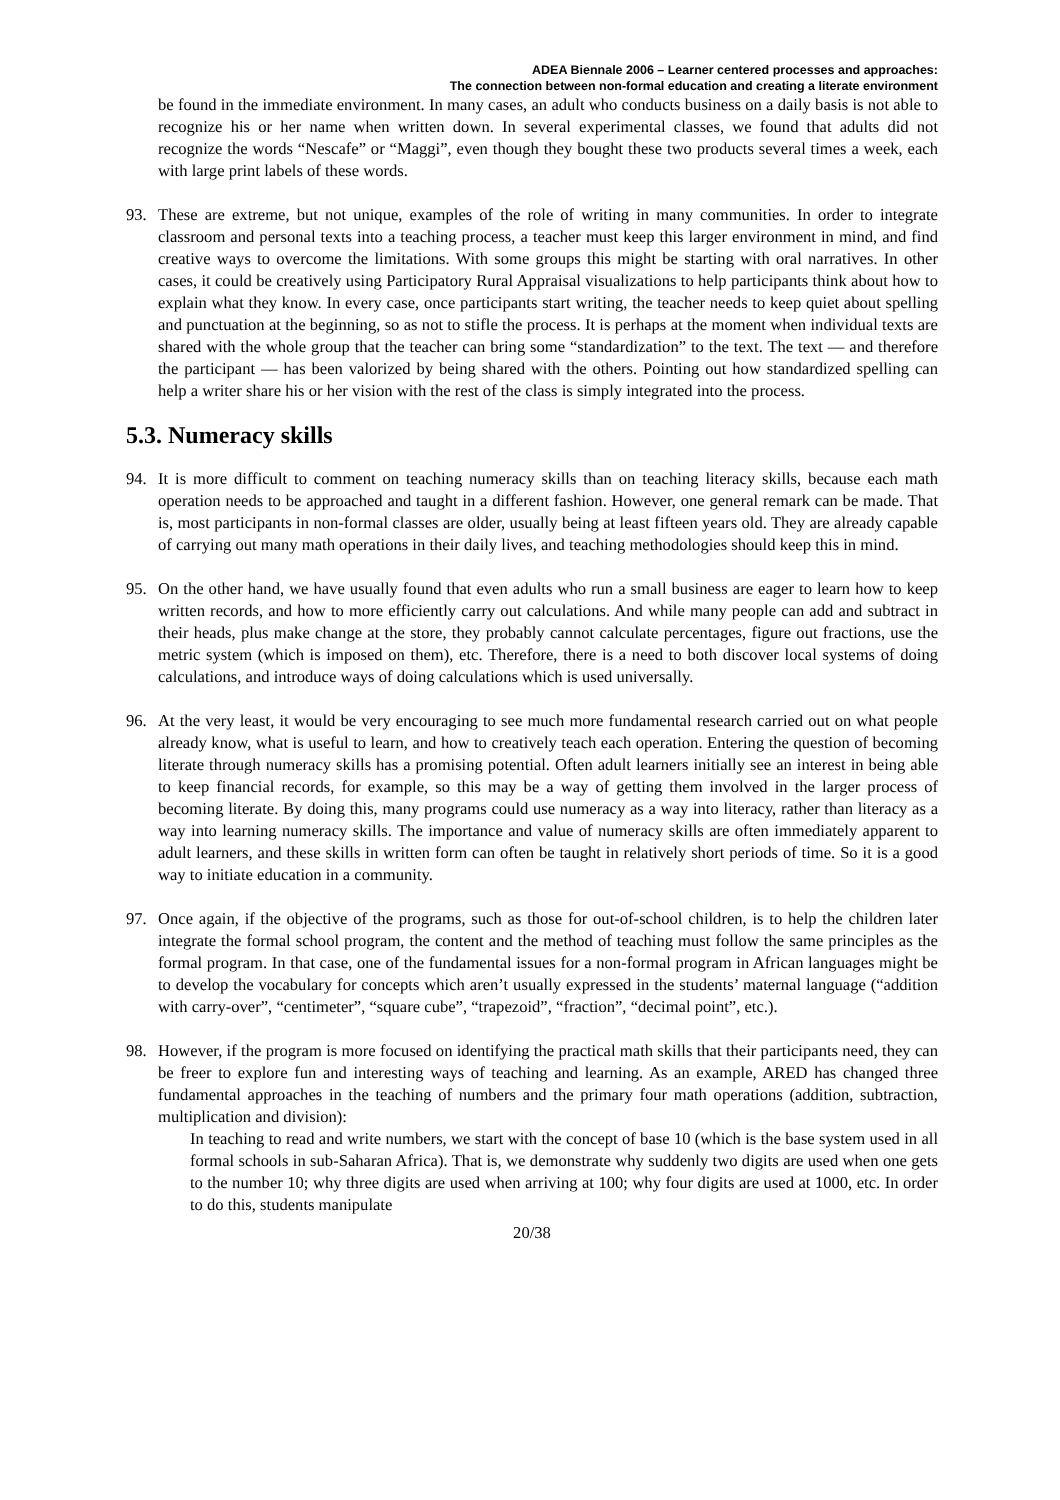ADEA Biennale 2006 – Learner centered processes and approaches:
The connection between non-formal education and creating a literate environment
be found in the immediate environment. In many cases, an adult who conducts business on a daily basis is not able to recognize his or her name when written down. In several experimental classes, we found that adults did not recognize the words “Nescafe” or “Maggi”, even though they bought these two products several times a week, each with large print labels of these words.
93. These are extreme, but not unique, examples of the role of writing in many communities. In order to integrate classroom and personal texts into a teaching process, a teacher must keep this larger environment in mind, and find creative ways to overcome the limitations. With some groups this might be starting with oral narratives. In other cases, it could be creatively using Participatory Rural Appraisal visualizations to help participants think about how to explain what they know. In every case, once participants start writing, the teacher needs to keep quiet about spelling and punctuation at the beginning, so as not to stifle the process. It is perhaps at the moment when individual texts are shared with the whole group that the teacher can bring some “standardization” to the text. The text — and therefore the participant — has been valorized by being shared with the others. Pointing out how standardized spelling can help a writer share his or her vision with the rest of the class is simply integrated into the process.
5.3. Numeracy skills
94. It is more difficult to comment on teaching numeracy skills than on teaching literacy skills, because each math operation needs to be approached and taught in a different fashion. However, one general remark can be made. That is, most participants in non-formal classes are older, usually being at least fifteen years old. They are already capable of carrying out many math operations in their daily lives, and teaching methodologies should keep this in mind.
95. On the other hand, we have usually found that even adults who run a small business are eager to learn how to keep written records, and how to more efficiently carry out calculations. And while many people can add and subtract in their heads, plus make change at the store, they probably cannot calculate percentages, figure out fractions, use the metric system (which is imposed on them), etc. Therefore, there is a need to both discover local systems of doing calculations, and introduce ways of doing calculations which is used universally.
96. At the very least, it would be very encouraging to see much more fundamental research carried out on what people already know, what is useful to learn, and how to creatively teach each operation. Entering the question of becoming literate through numeracy skills has a promising potential. Often adult learners initially see an interest in being able to keep financial records, for example, so this may be a way of getting them involved in the larger process of becoming literate. By doing this, many programs could use numeracy as a way into literacy, rather than literacy as a way into learning numeracy skills. The importance and value of numeracy skills are often immediately apparent to adult learners, and these skills in written form can often be taught in relatively short periods of time. So it is a good way to initiate education in a community.
97. Once again, if the objective of the programs, such as those for out-of-school children, is to help the children later integrate the formal school program, the content and the method of teaching must follow the same principles as the formal program. In that case, one of the fundamental issues for a non-formal program in African languages might be to develop the vocabulary for concepts which aren’t usually expressed in the students’ maternal language (“addition with carry-over”, “centimeter”, “square cube”, “trapezoid”, “fraction”, “decimal point”, etc.).
98. However, if the program is more focused on identifying the practical math skills that their participants need, they can be freer to explore fun and interesting ways of teaching and learning. As an example, ARED has changed three fundamental approaches in the teaching of numbers and the primary four math operations (addition, subtraction, multiplication and division):
In teaching to read and write numbers, we start with the concept of base 10 (which is the base system used in all formal schools in sub-Saharan Africa). That is, we demonstrate why suddenly two digits are used when one gets to the number 10; why three digits are used when arriving at 100; why four digits are used at 1000, etc. In order to do this, students manipulate
20/38